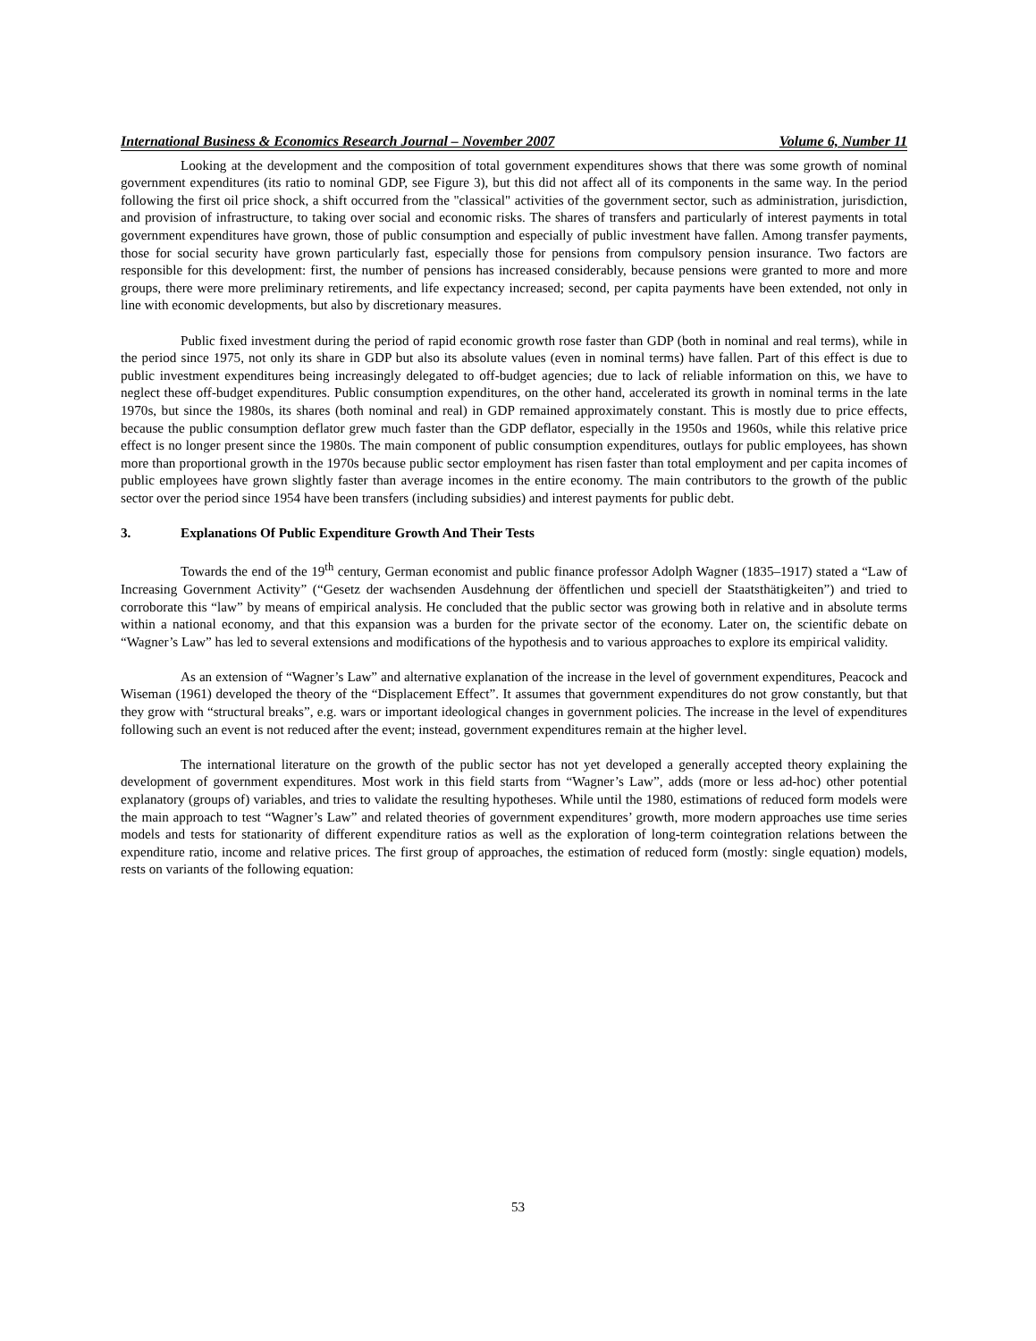International Business & Economics Research Journal – November 2007 Volume 6, Number 11
Looking at the development and the composition of total government expenditures shows that there was some growth of nominal government expenditures (its ratio to nominal GDP, see Figure 3), but this did not affect all of its components in the same way. In the period following the first oil price shock, a shift occurred from the "classical" activities of the government sector, such as administration, jurisdiction, and provision of infrastructure, to taking over social and economic risks. The shares of transfers and particularly of interest payments in total government expenditures have grown, those of public consumption and especially of public investment have fallen. Among transfer payments, those for social security have grown particularly fast, especially those for pensions from compulsory pension insurance. Two factors are responsible for this development: first, the number of pensions has increased considerably, because pensions were granted to more and more groups, there were more preliminary retirements, and life expectancy increased; second, per capita payments have been extended, not only in line with economic developments, but also by discretionary measures.
Public fixed investment during the period of rapid economic growth rose faster than GDP (both in nominal and real terms), while in the period since 1975, not only its share in GDP but also its absolute values (even in nominal terms) have fallen. Part of this effect is due to public investment expenditures being increasingly delegated to off-budget agencies; due to lack of reliable information on this, we have to neglect these off-budget expenditures. Public consumption expenditures, on the other hand, accelerated its growth in nominal terms in the late 1970s, but since the 1980s, its shares (both nominal and real) in GDP remained approximately constant. This is mostly due to price effects, because the public consumption deflator grew much faster than the GDP deflator, especially in the 1950s and 1960s, while this relative price effect is no longer present since the 1980s. The main component of public consumption expenditures, outlays for public employees, has shown more than proportional growth in the 1970s because public sector employment has risen faster than total employment and per capita incomes of public employees have grown slightly faster than average incomes in the entire economy. The main contributors to the growth of the public sector over the period since 1954 have been transfers (including subsidies) and interest payments for public debt.
3. Explanations Of Public Expenditure Growth And Their Tests
Towards the end of the 19<sup>th</sup> century, German economist and public finance professor Adolph Wagner (1835–1917) stated a “Law of Increasing Government Activity” (“Gesetz der wachsenden Ausdehnung der öffentlichen und speciell der Staatsthätigkeiten”) and tried to corroborate this “law” by means of empirical analysis. He concluded that the public sector was growing both in relative and in absolute terms within a national economy, and that this expansion was a burden for the private sector of the economy. Later on, the scientific debate on “Wagner’s Law” has led to several extensions and modifications of the hypothesis and to various approaches to explore its empirical validity.
As an extension of “Wagner’s Law” and alternative explanation of the increase in the level of government expenditures, Peacock and Wiseman (1961) developed the theory of the “Displacement Effect”. It assumes that government expenditures do not grow constantly, but that they grow with “structural breaks”, e.g. wars or important ideological changes in government policies. The increase in the level of expenditures following such an event is not reduced after the event; instead, government expenditures remain at the higher level.
The international literature on the growth of the public sector has not yet developed a generally accepted theory explaining the development of government expenditures. Most work in this field starts from “Wagner’s Law”, adds (more or less ad-hoc) other potential explanatory (groups of) variables, and tries to validate the resulting hypotheses. While until the 1980, estimations of reduced form models were the main approach to test “Wagner’s Law” and related theories of government expenditures’ growth, more modern approaches use time series models and tests for stationarity of different expenditure ratios as well as the exploration of long-term cointegration relations between the expenditure ratio, income and relative prices. The first group of approaches, the estimation of reduced form (mostly: single equation) models, rests on variants of the following equation:
53